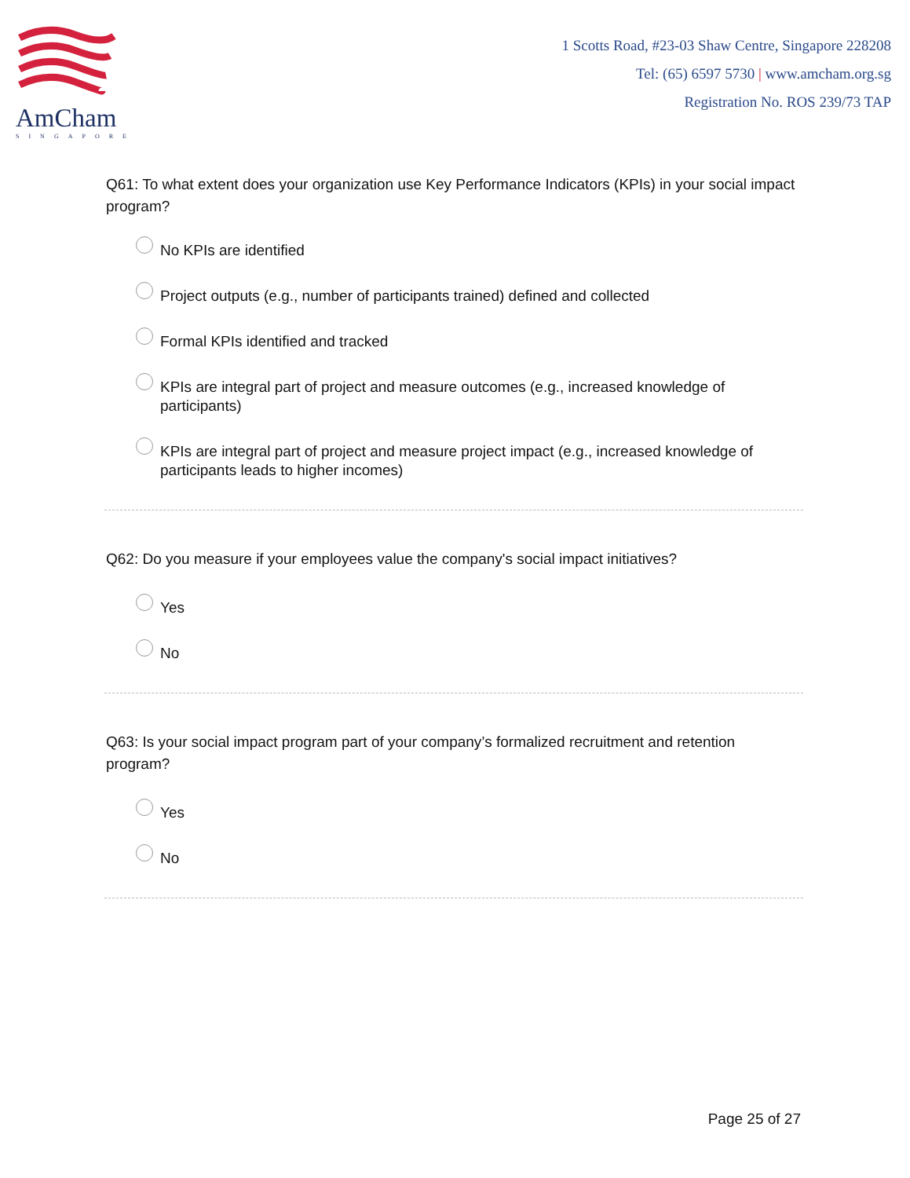AmCham
SINGAPORE
1 Scotts Road, #23-03 Shaw Centre, Singapore 228208
Tel: (65) 6597 5730 | www.amcham.org.sg
Registration No. ROS 239/73 TAP
Q61: To what extent does your organization use Key Performance Indicators (KPIs) in your social impact program?
No KPIs are identified
Project outputs (e.g., number of participants trained) defined and collected
Formal KPIs identified and tracked
KPIs are integral part of project and measure outcomes (e.g., increased knowledge of participants)
KPIs are integral part of project and measure project impact (e.g., increased knowledge of participants leads to higher incomes)
Q62: Do you measure if your employees value the company's social impact initiatives?
Yes
No
Q63: Is your social impact program part of your company’s formalized recruitment and retention program?
Yes
No
Page 25 of 27